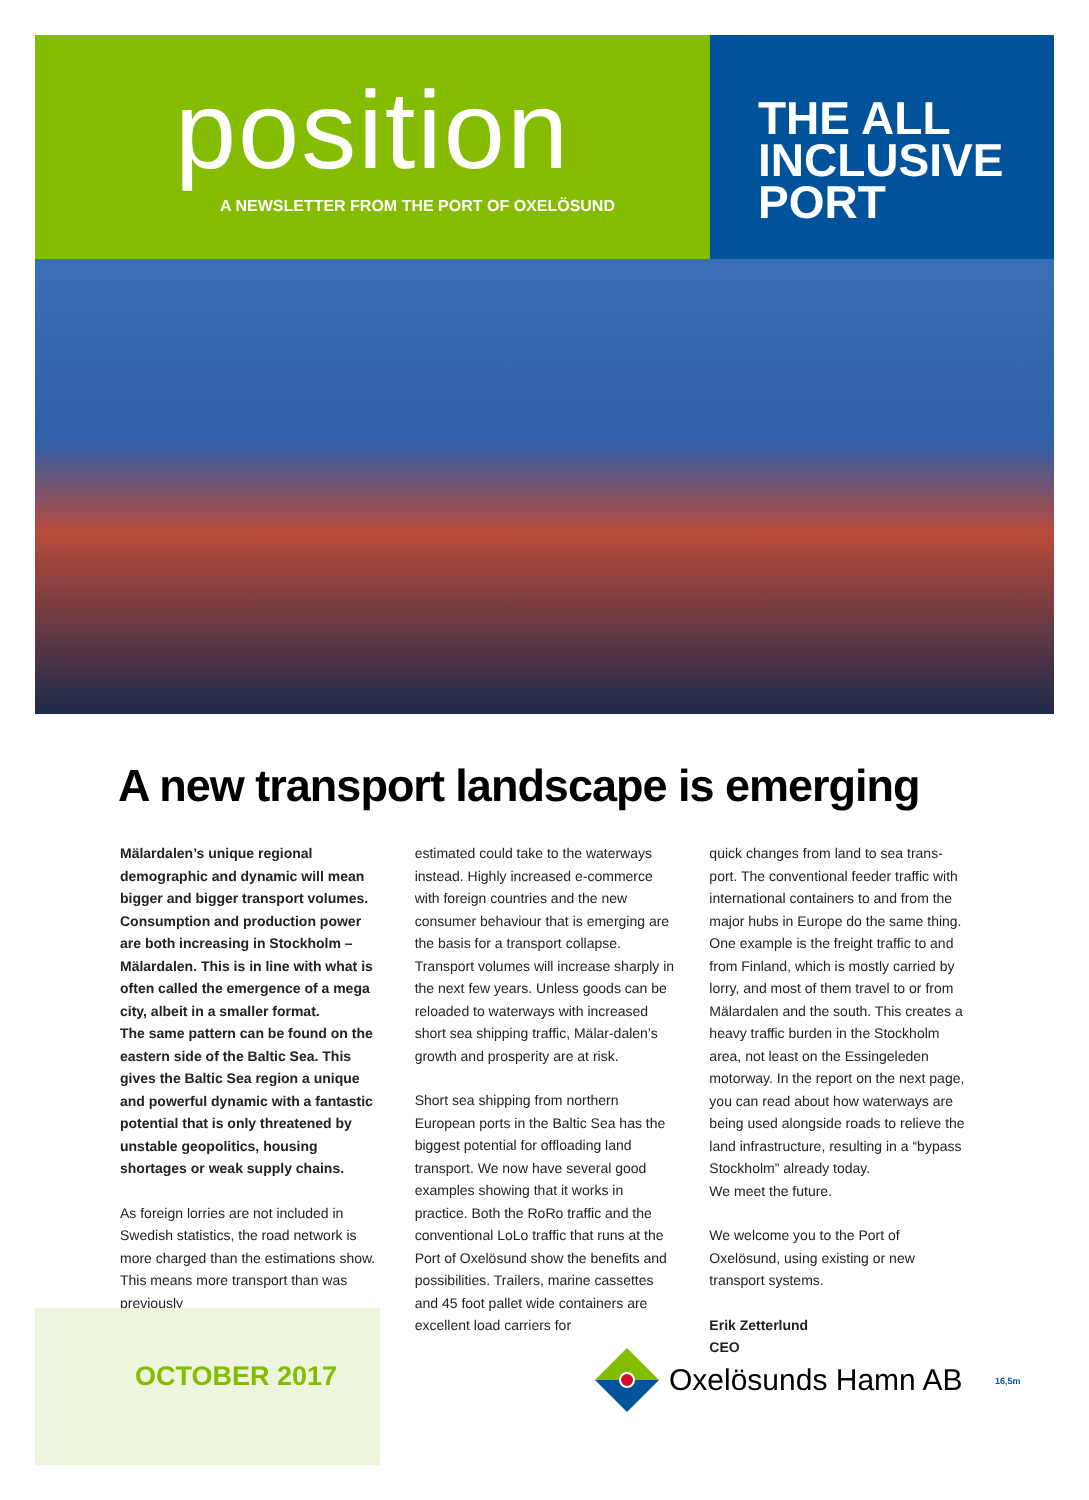position
A NEWSLETTER FROM THE PORT OF OXELÖSUND
THE ALL
INCLUSIVE
PORT
A new transport landscape is emerging
Mälardalen’s unique regional demographic and dynamic will mean bigger and bigger transport volumes. Consumption and production power are both increasing in Stockholm – Mälardalen. This is in line with what is often called the emergence of a mega city, albeit in a smaller format.
The same pattern can be found on the eastern side of the Baltic Sea. This gives the Baltic Sea region a unique and powerful dynamic with a fantastic potential that is only threatened by unstable geopolitics, housing shortages or weak supply chains.
As foreign lorries are not included in Swedish statistics, the road network is more charged than the estimations show. This means more transport than was previously
estimated could take to the waterways instead. Highly increased e-commerce with foreign countries and the new consumer behaviour that is emerging are the basis for a transport collapse. Transport volumes will increase sharply in the next few years. Unless goods can be reloaded to waterways with increased short sea shipping traffic, Mälar-dalen’s growth and prosperity are at risk.
Short sea shipping from northern European ports in the Baltic Sea has the biggest potential for offloading land transport. We now have several good examples showing that it works in practice. Both the RoRo traffic and the conventional LoLo traffic that runs at the Port of Oxelösund show the benefits and possibilities. Trailers, marine cassettes and 45 foot pallet wide containers are excellent load carriers for
quick changes from land to sea trans-port. The conventional feeder traffic with international containers to and from the major hubs in Europe do the same thing. One example is the freight traffic to and from Finland, which is mostly carried by lorry, and most of them travel to or from Mälardalen and the south. This creates a heavy traffic burden in the Stockholm area, not least on the Essingeleden motorway. In the report on the next page, you can read about how waterways are being used alongside roads to relieve the land infrastructure, resulting in a “bypass Stockholm” already today.
We meet the future.
We welcome you to the Port of Oxelösund, using existing or new transport systems.
Erik Zetterlund
CEO
OCTOBER 2017
Oxelösunds Hamn AB 16,5m